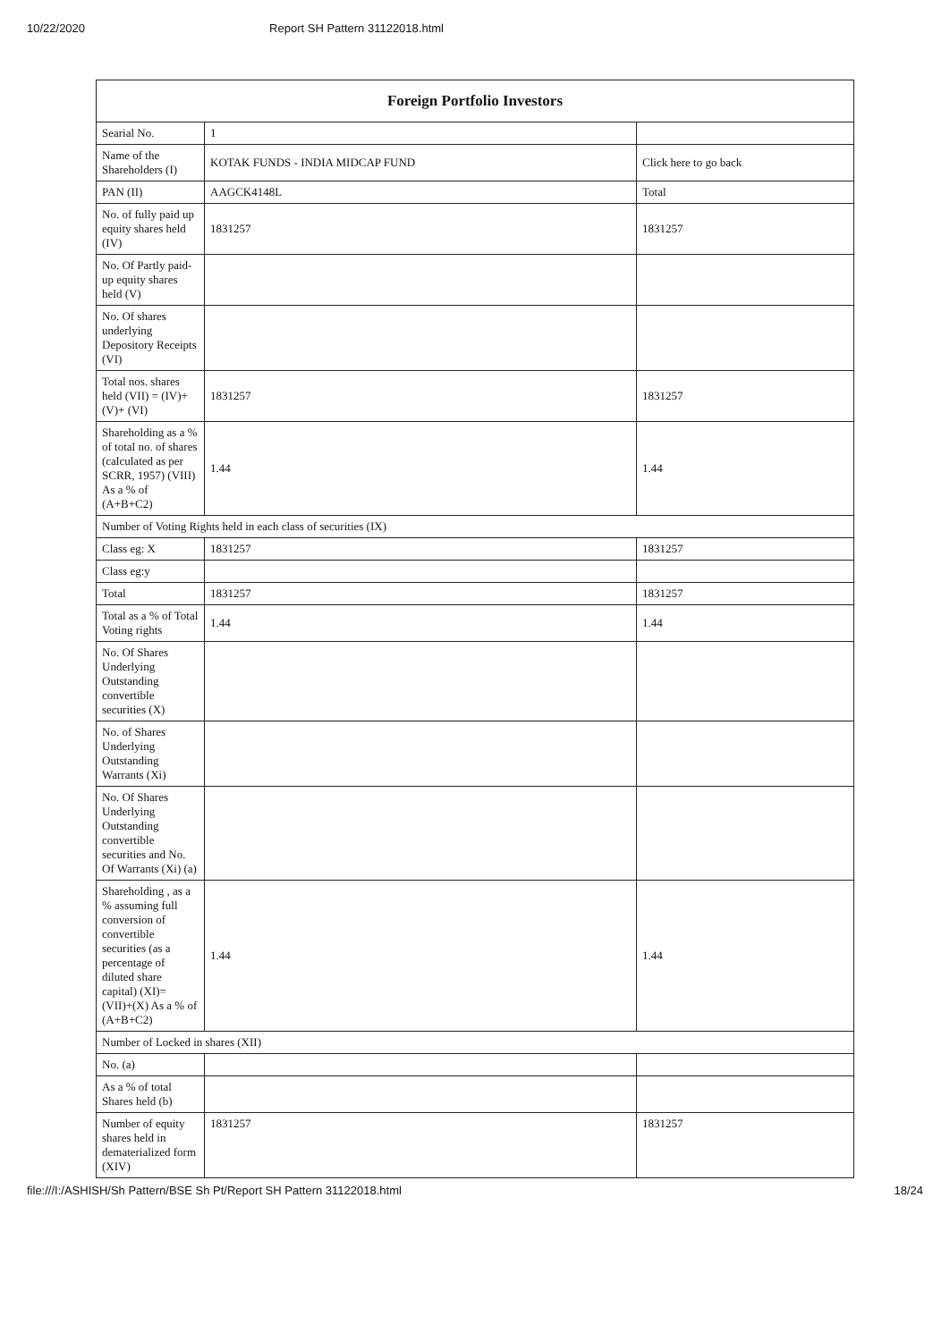10/22/2020 Report SH Pattern 31122018.html
| Foreign Portfolio Investors | | |
| --- | --- | --- |
| Searial No. | 1 | |
| Name of the Shareholders (I) | KOTAK FUNDS - INDIA MIDCAP FUND | Click here to go back |
| PAN (II) | AAGCK4148L | Total |
| No. of fully paid up equity shares held (IV) | 1831257 | 1831257 |
| No. Of Partly paid-up equity shares held (V) | | |
| No. Of shares underlying Depository Receipts (VI) | | |
| Total nos. shares held (VII) = (IV)+(V)+ (VI) | 1831257 | 1831257 |
| Shareholding as a % of total no. of shares (calculated as per SCRR, 1957) (VIII) As a % of (A+B+C2) | 1.44 | 1.44 |
| Number of Voting Rights held in each class of securities (IX) | | |
| Class eg: X | 1831257 | 1831257 |
| Class eg:y | | |
| Total | 1831257 | 1831257 |
| Total as a % of Total Voting rights | 1.44 | 1.44 |
| No. Of Shares Underlying Outstanding convertible securities (X) | | |
| No. of Shares Underlying Outstanding Warrants (Xi) | | |
| No. Of Shares Underlying Outstanding convertible securities and No. Of Warrants (Xi) (a) | | |
| Shareholding , as a % assuming full conversion of convertible securities (as a percentage of diluted share capital) (XI)= (VII)+(X) As a % of (A+B+C2) | 1.44 | 1.44 |
| Number of Locked in shares (XII) | | |
| No. (a) | | |
| As a % of total Shares held (b) | | |
| Number of equity shares held in dematerialized form (XIV) | 1831257 | 1831257 |
file:///I:/ASHISH/Sh Pattern/BSE Sh Pt/Report SH Pattern 31122018.html 18/24